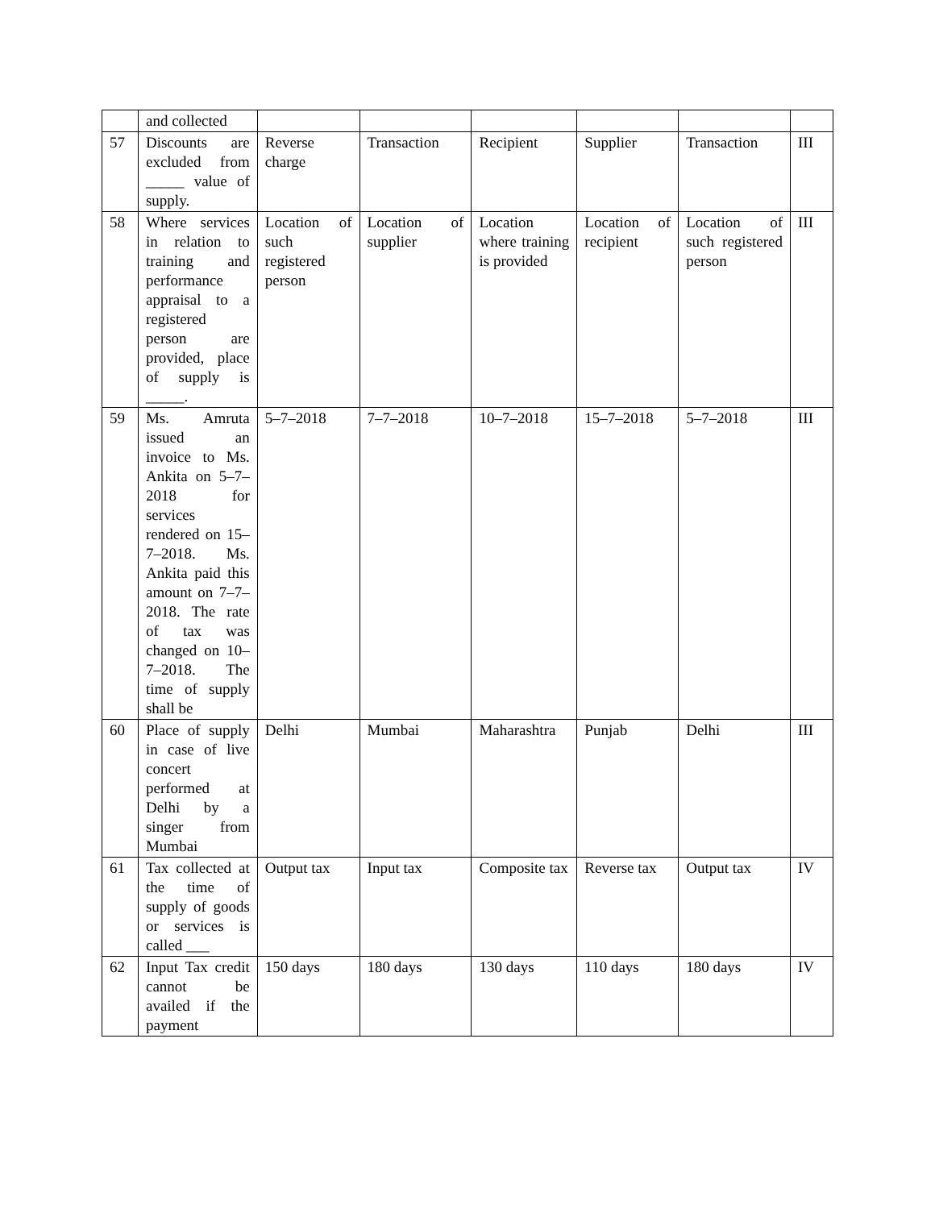| | and collected | | | | | | |
| 57 | Discounts are excluded from _____ value of supply. | Reverse charge | Transaction | Recipient | Supplier | Transaction | III |
| 58 | Where services in relation to training and performance appraisal to a registered person are provided, place of supply is _____. | Location of such registered person | Location of supplier | Location where training is provided | Location of recipient | Location of such registered person | III |
| 59 | Ms. Amruta issued an invoice to Ms. Ankita on 5–7–2018 for services rendered on 15–7–2018. Ms. Ankita paid this amount on 7–7–2018. The rate of tax was changed on 10–7–2018. The time of supply shall be | 5–7–2018 | 7–7–2018 | 10–7–2018 | 15–7–2018 | 5–7–2018 | III |
| 60 | Place of supply in case of live concert performed at Delhi by a singer from Mumbai | Delhi | Mumbai | Maharashtra | Punjab | Delhi | III |
| 61 | Tax collected at the time of supply of goods or services is called ___ | Output tax | Input tax | Composite tax | Reverse tax | Output tax | IV |
| 62 | Input Tax credit cannot be availed if the payment | 150 days | 180 days | 130 days | 110 days | 180 days | IV |